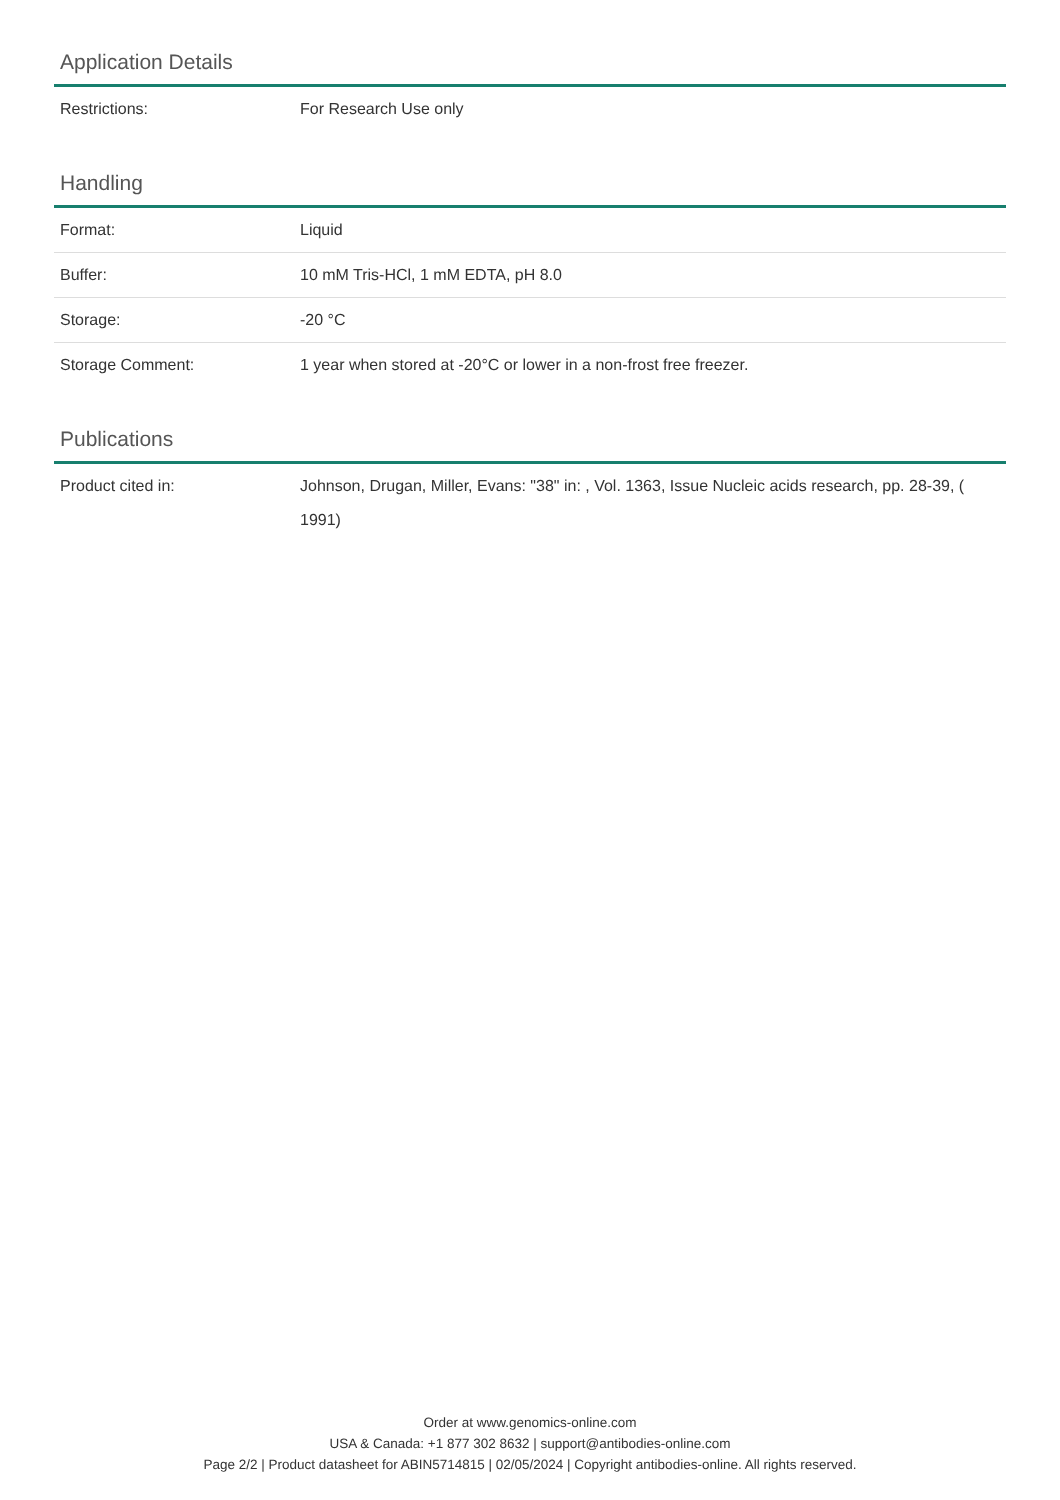Application Details
| Restrictions: | For Research Use only |
Handling
| Format: | Liquid |
| Buffer: | 10 mM Tris-HCl, 1 mM EDTA, pH 8.0 |
| Storage: | -20 °C |
| Storage Comment: | 1 year when stored at -20°C or lower in a non-frost free freezer. |
Publications
| Product cited in: | Johnson, Drugan, Miller, Evans: "38" in: , Vol. 1363, Issue Nucleic acids research, pp. 28-39, ( 1991) |
Order at www.genomics-online.com
USA & Canada: +1 877 302 8632 | support@antibodies-online.com
Page 2/2 | Product datasheet for ABIN5714815 | 02/05/2024 | Copyright antibodies-online. All rights reserved.